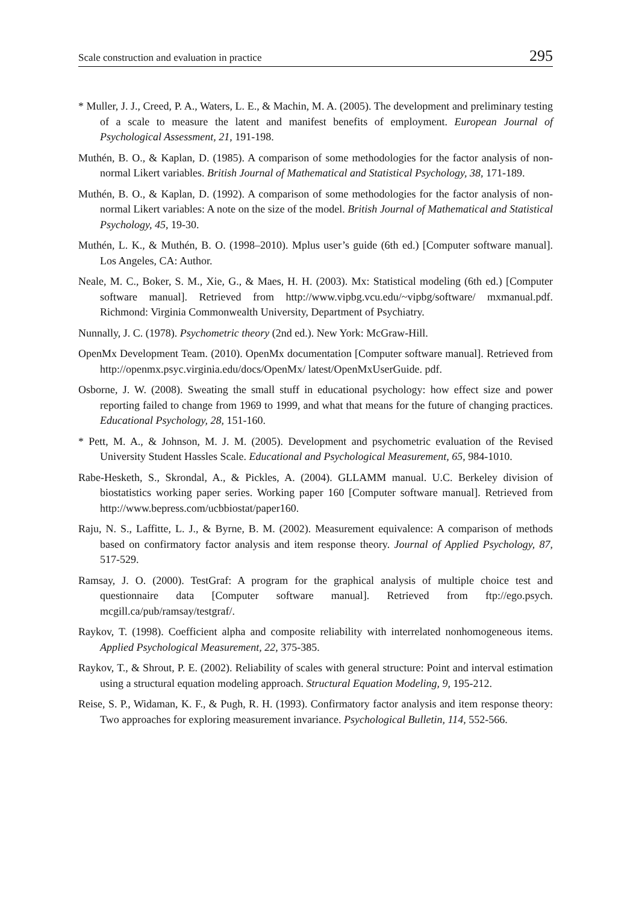Scale construction and evaluation in practice 295
* Muller, J. J., Creed, P. A., Waters, L. E., & Machin, M. A. (2005). The development and preliminary testing of a scale to measure the latent and manifest benefits of employment. European Journal of Psychological Assessment, 21, 191-198.
Muthén, B. O., & Kaplan, D. (1985). A comparison of some methodologies for the factor analysis of non-normal Likert variables. British Journal of Mathematical and Statistical Psychology, 38, 171-189.
Muthén, B. O., & Kaplan, D. (1992). A comparison of some methodologies for the factor analysis of non-normal Likert variables: A note on the size of the model. British Journal of Mathematical and Statistical Psychology, 45, 19-30.
Muthén, L. K., & Muthén, B. O. (1998–2010). Mplus user’s guide (6th ed.) [Computer software manual]. Los Angeles, CA: Author.
Neale, M. C., Boker, S. M., Xie, G., & Maes, H. H. (2003). Mx: Statistical modeling (6th ed.) [Computer software manual]. Retrieved from http://www.vipbg.vcu.edu/~vipbg/software/ mxmanual.pdf. Richmond: Virginia Commonwealth University, Department of Psychiatry.
Nunnally, J. C. (1978). Psychometric theory (2nd ed.). New York: McGraw-Hill.
OpenMx Development Team. (2010). OpenMx documentation [Computer software manual]. Retrieved from http://openmx.psyc.virginia.edu/docs/OpenMx/ latest/OpenMxUserGuide. pdf.
Osborne, J. W. (2008). Sweating the small stuff in educational psychology: how effect size and power reporting failed to change from 1969 to 1999, and what that means for the future of changing practices. Educational Psychology, 28, 151-160.
* Pett, M. A., & Johnson, M. J. M. (2005). Development and psychometric evaluation of the Revised University Student Hassles Scale. Educational and Psychological Measurement, 65, 984-1010.
Rabe-Hesketh, S., Skrondal, A., & Pickles, A. (2004). GLLAMM manual. U.C. Berkeley division of biostatistics working paper series. Working paper 160 [Computer software manual]. Retrieved from http://www.bepress.com/ucbbiostat/paper160.
Raju, N. S., Laffitte, L. J., & Byrne, B. M. (2002). Measurement equivalence: A comparison of methods based on confirmatory factor analysis and item response theory. Journal of Applied Psychology, 87, 517-529.
Ramsay, J. O. (2000). TestGraf: A program for the graphical analysis of multiple choice test and questionnaire data [Computer software manual]. Retrieved from ftp://ego.psych. mcgill.ca/pub/ramsay/testgraf/.
Raykov, T. (1998). Coefficient alpha and composite reliability with interrelated nonhomogeneous items. Applied Psychological Measurement, 22, 375-385.
Raykov, T., & Shrout, P. E. (2002). Reliability of scales with general structure: Point and interval estimation using a structural equation modeling approach. Structural Equation Modeling, 9, 195-212.
Reise, S. P., Widaman, K. F., & Pugh, R. H. (1993). Confirmatory factor analysis and item response theory: Two approaches for exploring measurement invariance. Psychological Bulletin, 114, 552-566.